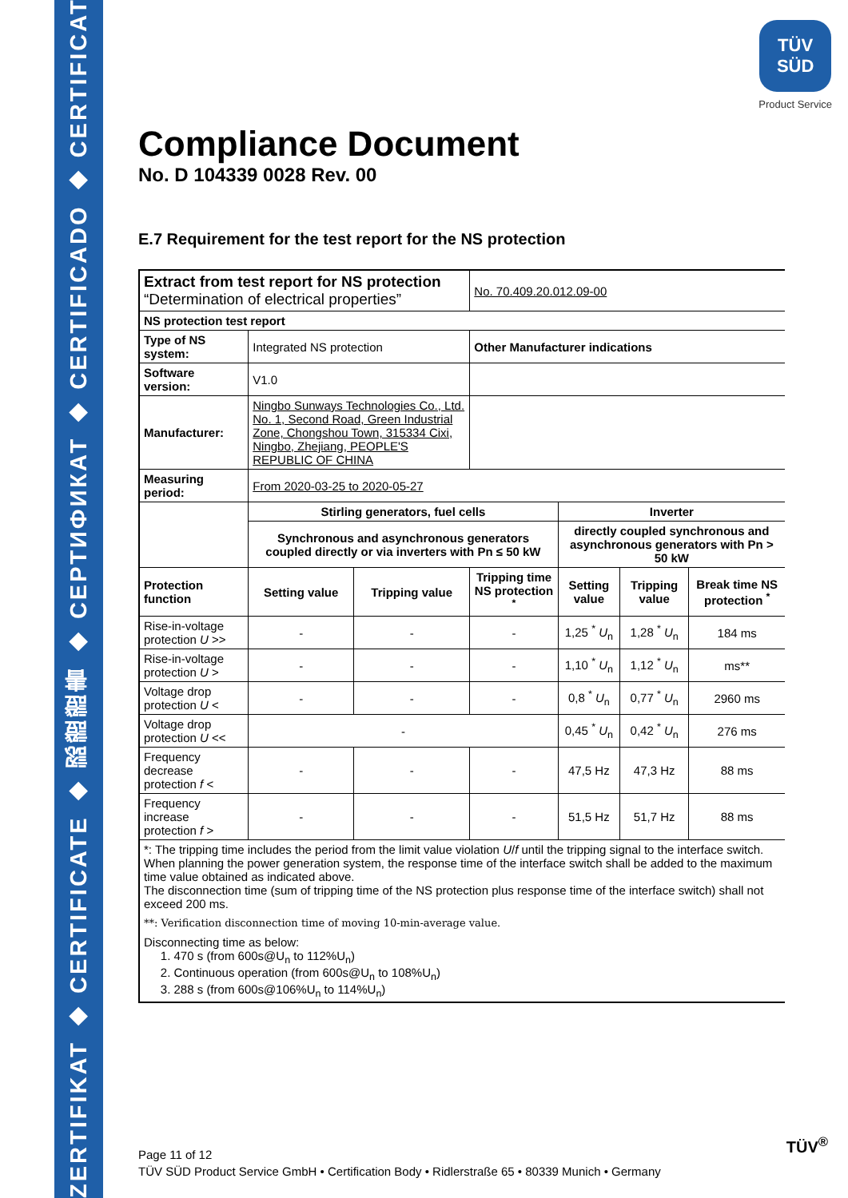ZERTIFIKAT ◆ CERTIFICATE ◆ 認證證書 ◆ СЕРТИФИКАТ ◆ CERTIFICADO ◆ CERTIFICAT
TÜV
SÜD
Product Service
Compliance Document
No. D 104339 0028 Rev. 00
E.7 Requirement for the test report for the NS protection
| Extract from test report for NS protection “Determination of electrical properties” | | | No. 70.409.20.012.09-00 | | | |
| NS protection test report | | | | | | |
| Type of NS system: | Integrated NS protection | | Other Manufacturer indications | | | |
| Software version: | V1.0 | | | | | |
| Manufacturer: | Ningbo Sunways Technologies Co., Ltd. No. 1, Second Road, Green Industrial Zone, Chongshou Town, 315334 Cixi, Ningbo, Zhejiang, PEOPLE'S REPUBLIC OF CHINA | | | | | |
| Measuring period: | From 2020-03-25 to 2020-05-27 | | | | | |
| | Stirling generators, fuel cells | | | Inverter | | |
| | Synchronous and asynchronous generators coupled directly or via inverters with Pn ≤ 50 kW | | | directly coupled synchronous and asynchronous generators with Pn > 50 kW | | |
| Protection function | Setting value | Tripping value | Tripping time NS protection <sup>*</sup> | Setting value | Tripping value | Break time NS protection <sup>*</sup> |
| Rise-in-voltage protection U >> | - | - | - | 1,25 <sup>*</sup> U<sub>n</sub> | 1,28 <sup>*</sup> U<sub>n</sub> | 184 ms |
| Rise-in-voltage protection U > | - | - | - | 1,10 <sup>*</sup> U<sub>n</sub> | 1,12 <sup>*</sup> U<sub>n</sub> | ms** |
| Voltage drop protection U < | - | - | - | 0,8 <sup>*</sup> U<sub>n</sub> | 0,77 <sup>*</sup> U<sub>n</sub> | 2960 ms |
| Voltage drop protection U << | - | | | 0,45 <sup>*</sup> U<sub>n</sub> | 0,42 <sup>*</sup> U<sub>n</sub> | 276 ms |
| Frequency decrease protection f < | - | - | - | 47,5 Hz | 47,3 Hz | 88 ms |
| Frequency increase protection f > | - | - | - | 51,5 Hz | 51,7 Hz | 88 ms |
| *: The tripping time includes the period from the limit value violation U / f until the tripping signal to the interface switch. When planning the power generation system, the response time of the interface switch shall be added to the maximum time value obtained as indicated above. The disconnection time (sum of tripping time of the NS protection plus response time of the interface switch) shall not exceed 200 ms. **: Verification disconnection time of moving 10-min-average value. Disconnecting time as below: 1. 470 s (from 600s@U<sub>n</sub> to 112%U<sub>n</sub>) 2. Continuous operation (from 600s@U<sub>n</sub> to 108%U<sub>n</sub>) 3. 288 s (from 600s@106%U<sub>n</sub> to 114%U<sub>n</sub>) | | | | | | |
Page 11 of 12
TÜV SÜD Product Service GmbH • Certification Body • Ridlerstraße 65 • 80339 Munich • Germany
TÜV<sup>®</sup>